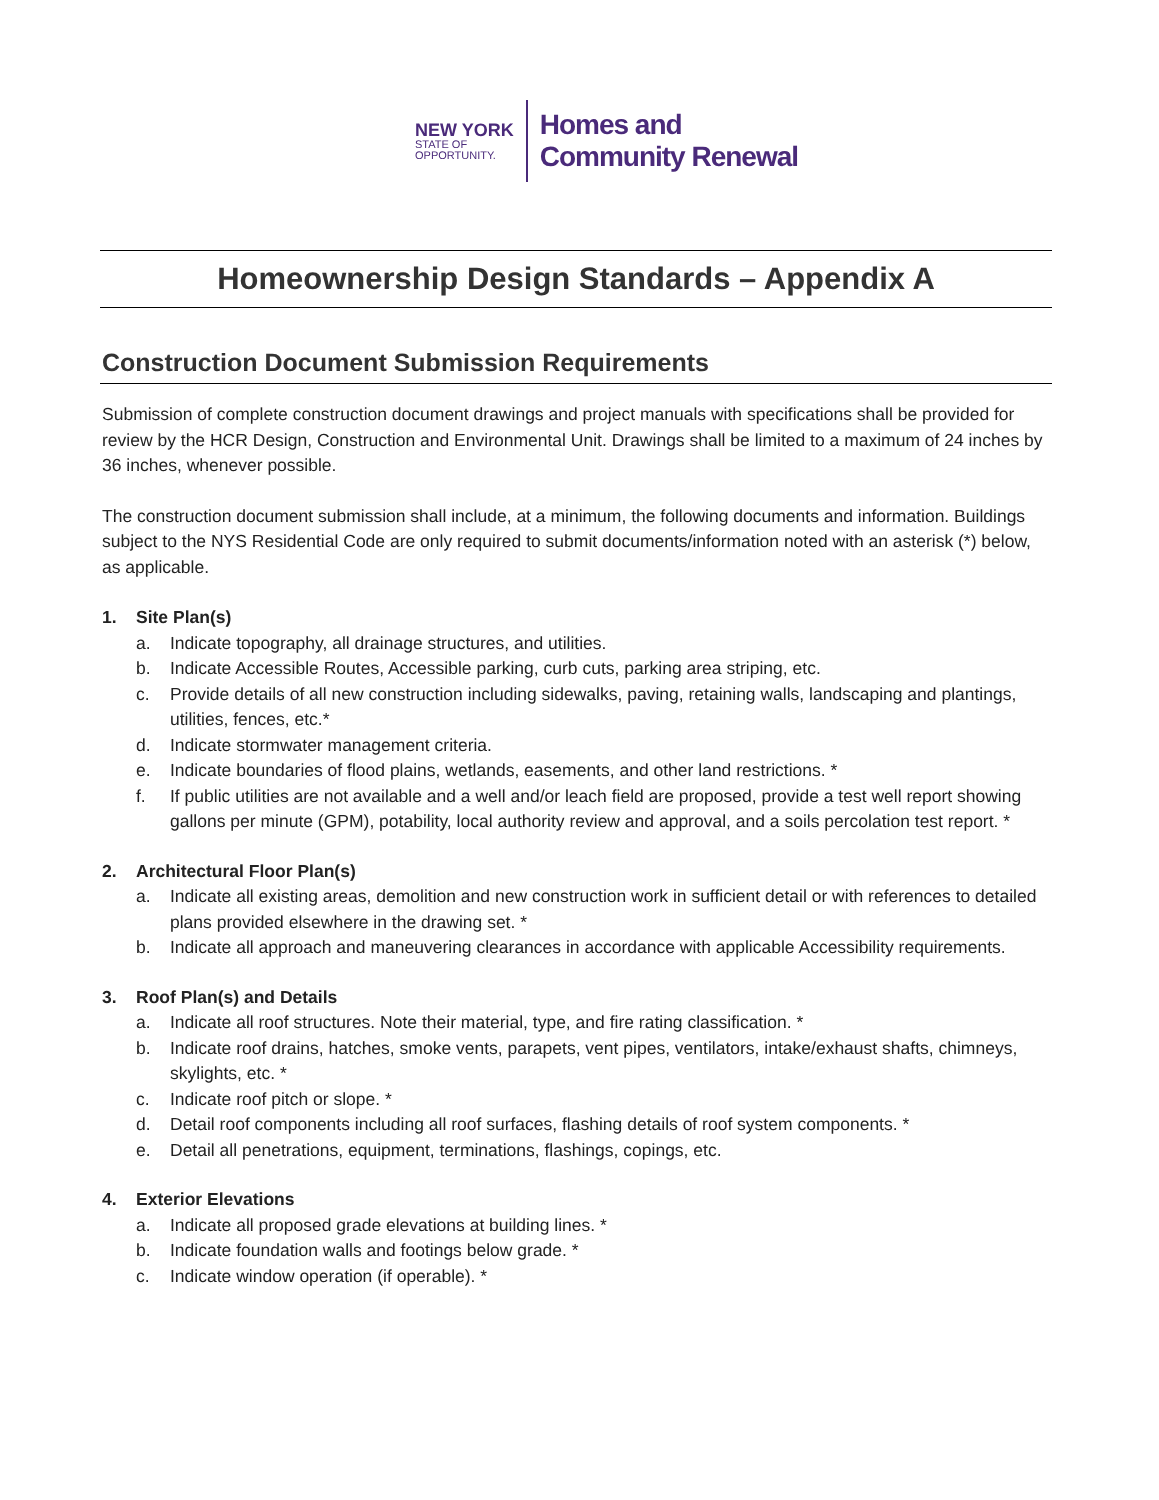NEW YORK
STATE OF
OPPORTUNITY.
Homes and
Community Renewal
Homeownership Design Standards – Appendix A
Construction Document Submission Requirements
Submission of complete construction document drawings and project manuals with specifications shall be provided for review by the HCR Design, Construction and Environmental Unit. Drawings shall be limited to a maximum of 24 inches by 36 inches, whenever possible.
The construction document submission shall include, at a minimum, the following documents and information. Buildings subject to the NYS Residential Code are only required to submit documents/information noted with an asterisk (*) below, as applicable.
1. Site Plan(s)
a. Indicate topography, all drainage structures, and utilities.
b. Indicate Accessible Routes, Accessible parking, curb cuts, parking area striping, etc.
c. Provide details of all new construction including sidewalks, paving, retaining walls, landscaping and plantings, utilities, fences, etc.*
d. Indicate stormwater management criteria.
e. Indicate boundaries of flood plains, wetlands, easements, and other land restrictions. *
f. If public utilities are not available and a well and/or leach field are proposed, provide a test well report showing gallons per minute (GPM), potability, local authority review and approval, and a soils percolation test report. *
2. Architectural Floor Plan(s)
a. Indicate all existing areas, demolition and new construction work in sufficient detail or with references to detailed plans provided elsewhere in the drawing set. *
b. Indicate all approach and maneuvering clearances in accordance with applicable Accessibility requirements.
3. Roof Plan(s) and Details
a. Indicate all roof structures. Note their material, type, and fire rating classification. *
b. Indicate roof drains, hatches, smoke vents, parapets, vent pipes, ventilators, intake/exhaust shafts, chimneys, skylights, etc. *
c. Indicate roof pitch or slope. *
d. Detail roof components including all roof surfaces, flashing details of roof system components. *
e. Detail all penetrations, equipment, terminations, flashings, copings, etc.
4. Exterior Elevations
a. Indicate all proposed grade elevations at building lines. *
b. Indicate foundation walls and footings below grade. *
c. Indicate window operation (if operable). *